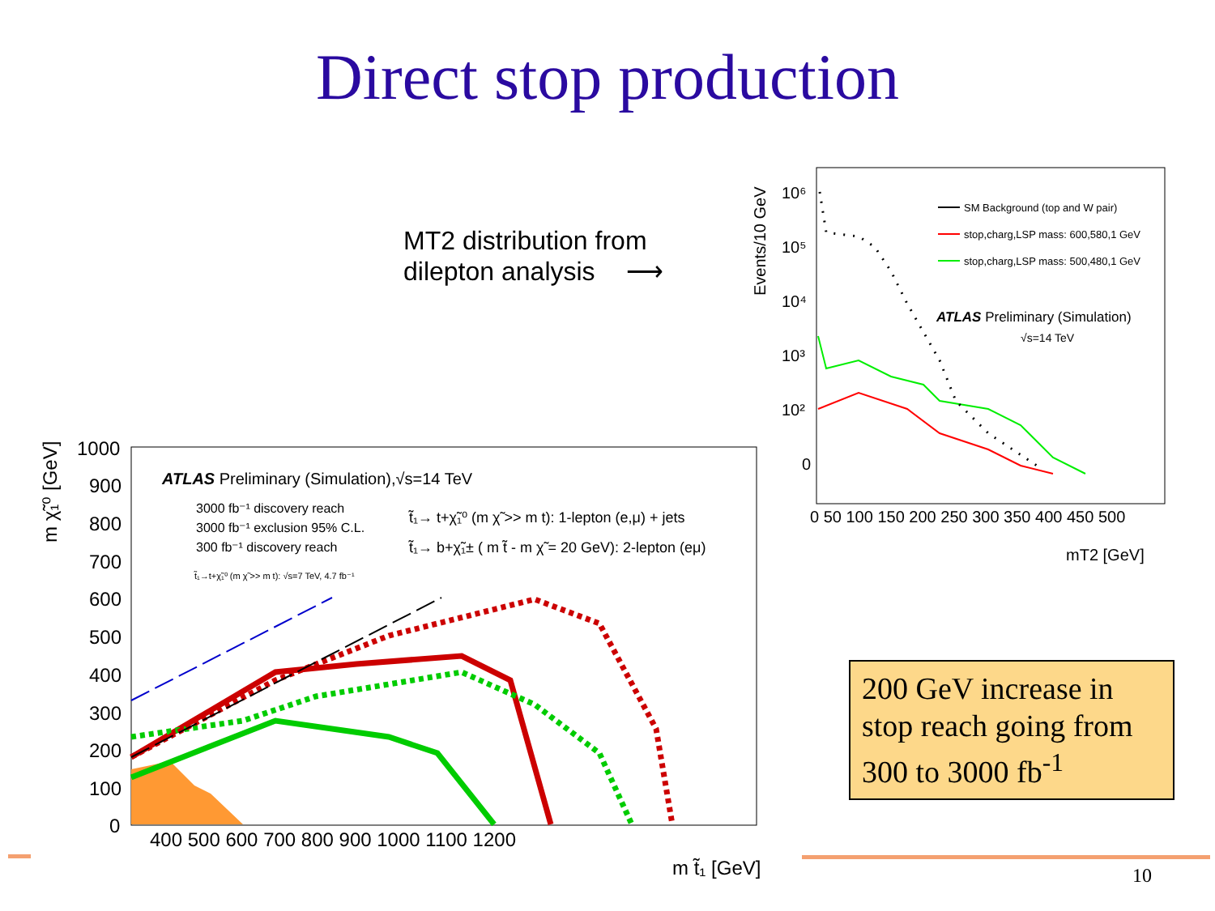Direct stop production
MT2 distribution from
dilepton analysis ⟶
Events/10 GeV
10⁶
10⁵
10⁴
10³
10²
0
0 50 100 150 200 250 300 350 400 450 500
mT2 [GeV]
SM Background (top and W pair)
stop,charg,LSP mass: 600,580,1 GeV
stop,charg,LSP mass: 500,480,1 GeV
ATLAS Preliminary (Simulation)
√s=14 TeV
m χ̃₁⁰ [GeV]
1000
900
800
700
600
500
400
300
200
100
0
400 500 600 700 800 900 1000 1100 1200
m t̃₁ [GeV]
ATLAS Preliminary (Simulation),√s=14 TeV
3000 fb⁻¹ discovery reach
3000 fb⁻¹ exclusion 95% C.L.
300 fb⁻¹ discovery reach
t̃₁→t+χ̃₁⁰ (m χ̃ >> m t): √s=7 TeV, 4.7 fb⁻¹
t̃₁→ t+χ̃₁⁰ (m χ̃ >> m t): 1-lepton (e,μ) + jets
t̃₁→ b+χ̃₁± ( m t̃ - m χ̃ = 20 GeV): 2-lepton (eμ)
200 GeV increase in stop reach going from 300 to 3000 fb<sup>-1</sup>
10